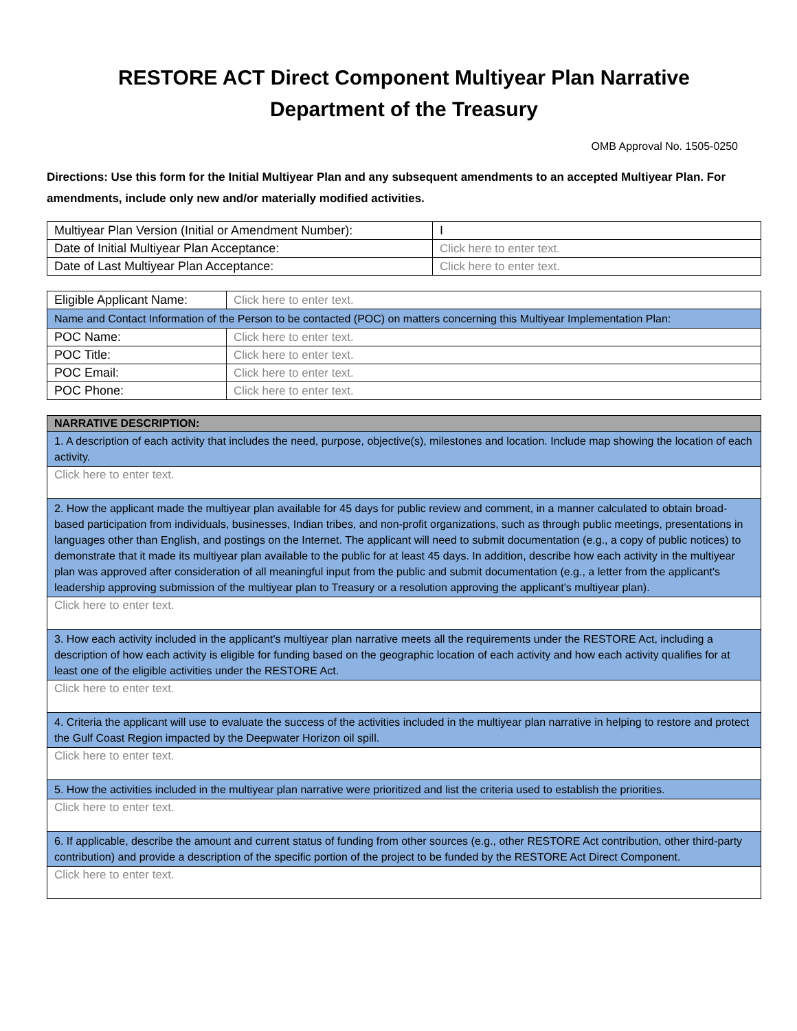RESTORE ACT Direct Component Multiyear Plan Narrative
Department of the Treasury
OMB Approval No. 1505-0250
Directions: Use this form for the Initial Multiyear Plan and any subsequent amendments to an accepted Multiyear Plan. For amendments, include only new and/or materially modified activities.
| Multiyear Plan Version (Initial or Amendment Number): | I |
| Date of Initial Multiyear Plan Acceptance: | Click here to enter text. |
| Date of Last Multiyear Plan Acceptance: | Click here to enter text. |
| Eligible Applicant Name: | Click here to enter text. |
| Name and Contact Information of the Person to be contacted (POC) on matters concerning this Multiyear Implementation Plan: | |
| POC Name: | Click here to enter text. |
| POC Title: | Click here to enter text. |
| POC Email: | Click here to enter text. |
| POC Phone: | Click here to enter text. |
| NARRATIVE DESCRIPTION: |
| --- |
| 1. A description of each activity that includes the need, purpose, objective(s), milestones and location. Include map showing the location of each activity. |
| Click here to enter text. |
| 2. How the applicant made the multiyear plan available for 45 days for public review and comment, in a manner calculated to obtain broad-based participation from individuals, businesses, Indian tribes, and non-profit organizations, such as through public meetings, presentations in languages other than English, and postings on the Internet. The applicant will need to submit documentation (e.g., a copy of public notices) to demonstrate that it made its multiyear plan available to the public for at least 45 days. In addition, describe how each activity in the multiyear plan was approved after consideration of all meaningful input from the public and submit documentation (e.g., a letter from the applicant's leadership approving submission of the multiyear plan to Treasury or a resolution approving the applicant's multiyear plan). |
| Click here to enter text. |
| 3. How each activity included in the applicant's multiyear plan narrative meets all the requirements under the RESTORE Act, including a description of how each activity is eligible for funding based on the geographic location of each activity and how each activity qualifies for at least one of the eligible activities under the RESTORE Act. |
| Click here to enter text. |
| 4. Criteria the applicant will use to evaluate the success of the activities included in the multiyear plan narrative in helping to restore and protect the Gulf Coast Region impacted by the Deepwater Horizon oil spill. |
| Click here to enter text. |
| 5. How the activities included in the multiyear plan narrative were prioritized and list the criteria used to establish the priorities. |
| Click here to enter text. |
| 6. If applicable, describe the amount and current status of funding from other sources (e.g., other RESTORE Act contribution, other third-party contribution) and provide a description of the specific portion of the project to be funded by the RESTORE Act Direct Component. |
| Click here to enter text. |